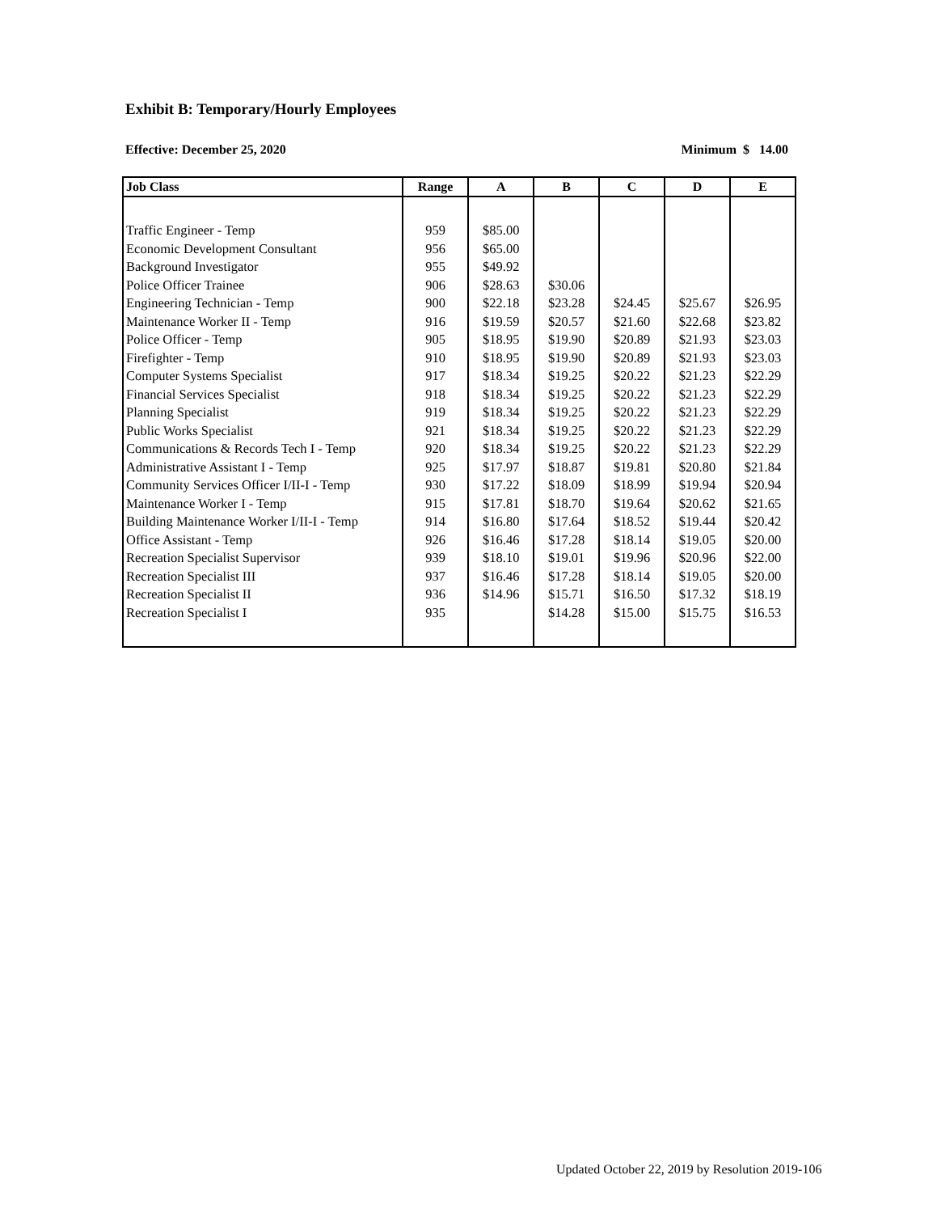Exhibit B: Temporary/Hourly Employees
Effective: December 25, 2020 Minimum $ 14.00
| Job Class | Range | A | B | C | D | E |
| --- | --- | --- | --- | --- | --- | --- |
| Traffic Engineer - Temp | 959 | $85.00 | | | | |
| Economic Development Consultant | 956 | $65.00 | | | | |
| Background Investigator | 955 | $49.92 | | | | |
| Police Officer Trainee | 906 | $28.63 | $30.06 | | | |
| Engineering Technician - Temp | 900 | $22.18 | $23.28 | $24.45 | $25.67 | $26.95 |
| Maintenance Worker II - Temp | 916 | $19.59 | $20.57 | $21.60 | $22.68 | $23.82 |
| Police Officer - Temp | 905 | $18.95 | $19.90 | $20.89 | $21.93 | $23.03 |
| Firefighter - Temp | 910 | $18.95 | $19.90 | $20.89 | $21.93 | $23.03 |
| Computer Systems Specialist | 917 | $18.34 | $19.25 | $20.22 | $21.23 | $22.29 |
| Financial Services Specialist | 918 | $18.34 | $19.25 | $20.22 | $21.23 | $22.29 |
| Planning Specialist | 919 | $18.34 | $19.25 | $20.22 | $21.23 | $22.29 |
| Public Works Specialist | 921 | $18.34 | $19.25 | $20.22 | $21.23 | $22.29 |
| Communications & Records Tech I - Temp | 920 | $18.34 | $19.25 | $20.22 | $21.23 | $22.29 |
| Administrative Assistant I - Temp | 925 | $17.97 | $18.87 | $19.81 | $20.80 | $21.84 |
| Community Services Officer I/II-I - Temp | 930 | $17.22 | $18.09 | $18.99 | $19.94 | $20.94 |
| Maintenance Worker I - Temp | 915 | $17.81 | $18.70 | $19.64 | $20.62 | $21.65 |
| Building Maintenance Worker I/II-I - Temp | 914 | $16.80 | $17.64 | $18.52 | $19.44 | $20.42 |
| Office Assistant - Temp | 926 | $16.46 | $17.28 | $18.14 | $19.05 | $20.00 |
| Recreation Specialist Supervisor | 939 | $18.10 | $19.01 | $19.96 | $20.96 | $22.00 |
| Recreation Specialist III | 937 | $16.46 | $17.28 | $18.14 | $19.05 | $20.00 |
| Recreation Specialist II | 936 | $14.96 | $15.71 | $16.50 | $17.32 | $18.19 |
| Recreation Specialist I | 935 | | $14.28 | $15.00 | $15.75 | $16.53 |
Updated October 22, 2019 by Resolution 2019-106